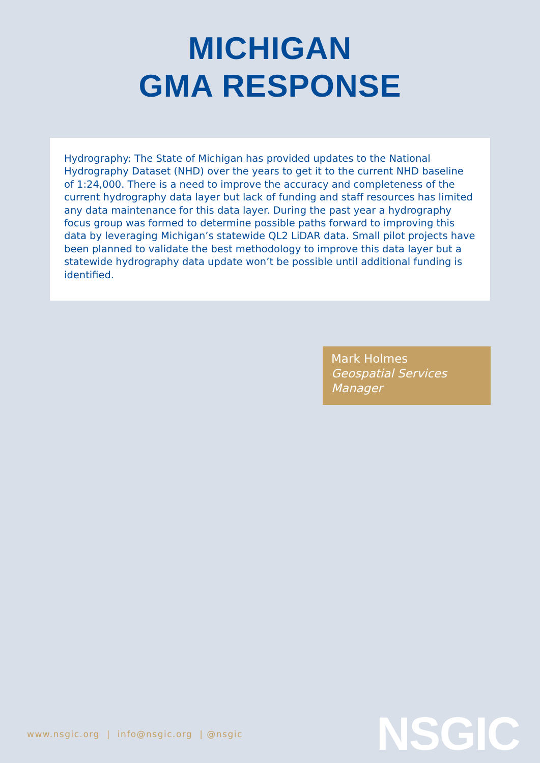MICHIGAN
GMA RESPONSE
Hydrography: The State of Michigan has provided updates to the National Hydrography Dataset (NHD) over the years to get it to the current NHD baseline of 1:24,000. There is a need to improve the accuracy and completeness of the current hydrography data layer but lack of funding and staff resources has limited any data maintenance for this data layer. During the past year a hydrography focus group was formed to determine possible paths forward to improving this data by leveraging Michigan’s statewide QL2 LiDAR data. Small pilot projects have been planned to validate the best methodology to improve this data layer but a statewide hydrography data update won’t be possible until additional funding is identified.
Mark Holmes
Geospatial Services Manager
www.nsgic.org | info@nsgic.org | @nsgic
NSGIC